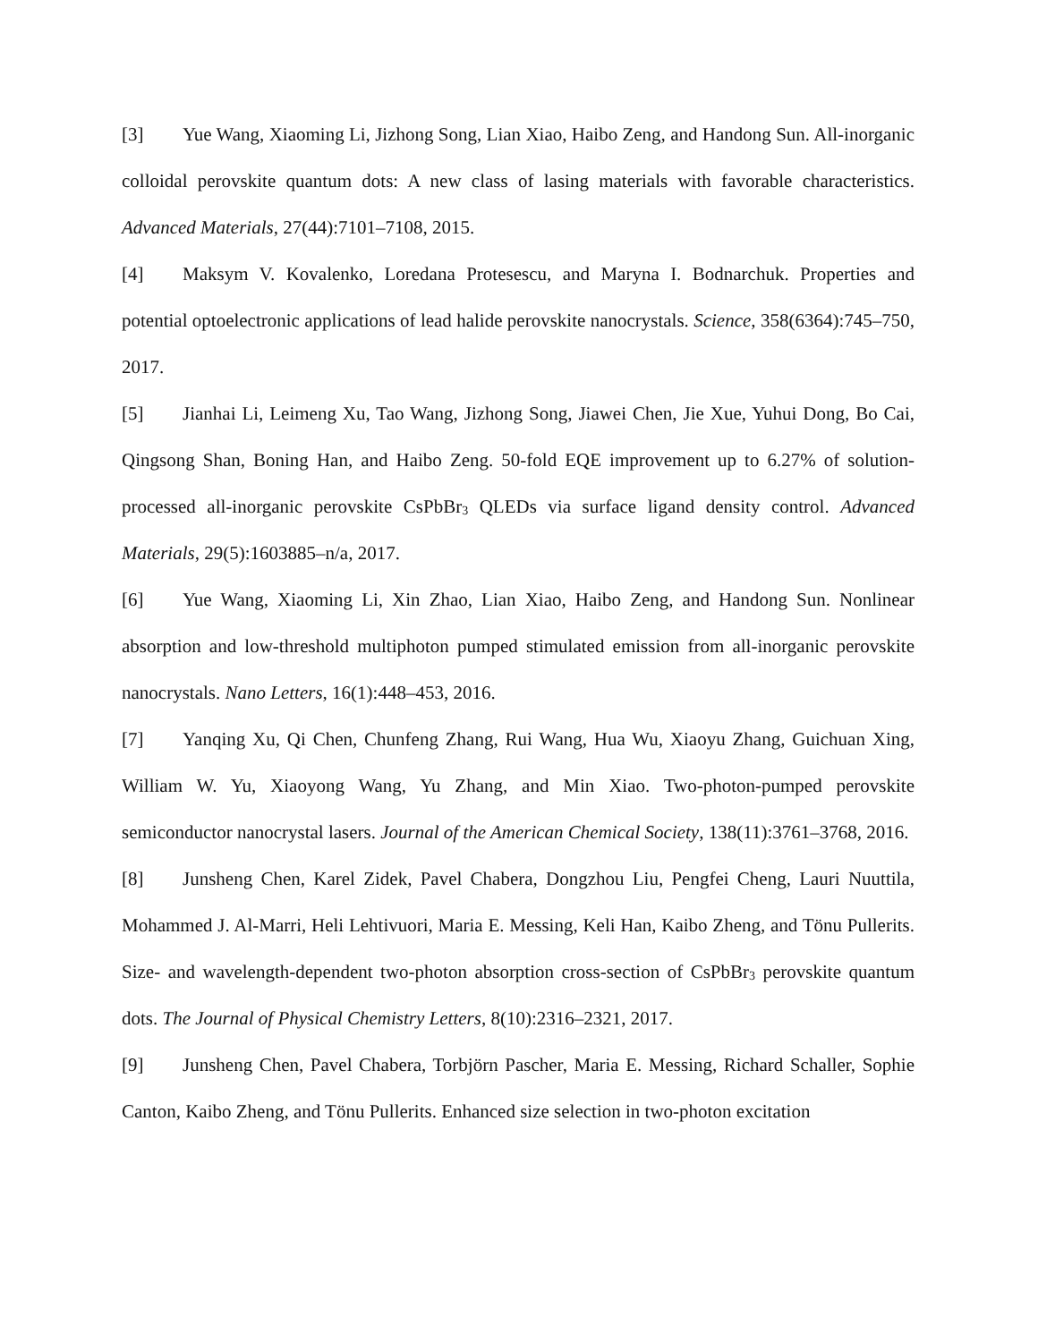[3] Yue Wang, Xiaoming Li, Jizhong Song, Lian Xiao, Haibo Zeng, and Handong Sun. All-inorganic colloidal perovskite quantum dots: A new class of lasing materials with favorable characteristics. Advanced Materials, 27(44):7101–7108, 2015.
[4] Maksym V. Kovalenko, Loredana Protesescu, and Maryna I. Bodnarchuk. Properties and potential optoelectronic applications of lead halide perovskite nanocrystals. Science, 358(6364):745–750, 2017.
[5] Jianhai Li, Leimeng Xu, Tao Wang, Jizhong Song, Jiawei Chen, Jie Xue, Yuhui Dong, Bo Cai, Qingsong Shan, Boning Han, and Haibo Zeng. 50-fold EQE improvement up to 6.27% of solution-processed all-inorganic perovskite CsPbBr<sub>3</sub> QLEDs via surface ligand density control. Advanced Materials, 29(5):1603885–n/a, 2017.
[6] Yue Wang, Xiaoming Li, Xin Zhao, Lian Xiao, Haibo Zeng, and Handong Sun. Nonlinear absorption and low-threshold multiphoton pumped stimulated emission from all-inorganic perovskite nanocrystals. Nano Letters, 16(1):448–453, 2016.
[7] Yanqing Xu, Qi Chen, Chunfeng Zhang, Rui Wang, Hua Wu, Xiaoyu Zhang, Guichuan Xing, William W. Yu, Xiaoyong Wang, Yu Zhang, and Min Xiao. Two-photon-pumped perovskite semiconductor nanocrystal lasers. Journal of the American Chemical Society, 138(11):3761–3768, 2016.
[8] Junsheng Chen, Karel Zidek, Pavel Chabera, Dongzhou Liu, Pengfei Cheng, Lauri Nuuttila, Mohammed J. Al-Marri, Heli Lehtivuori, Maria E. Messing, Keli Han, Kaibo Zheng, and Tönu Pullerits. Size- and wavelength-dependent two-photon absorption cross-section of CsPbBr<sub>3</sub> perovskite quantum dots. The Journal of Physical Chemistry Letters, 8(10):2316–2321, 2017.
[9] Junsheng Chen, Pavel Chabera, Torbjörn Pascher, Maria E. Messing, Richard Schaller, Sophie Canton, Kaibo Zheng, and Tönu Pullerits. Enhanced size selection in two-photon excitation